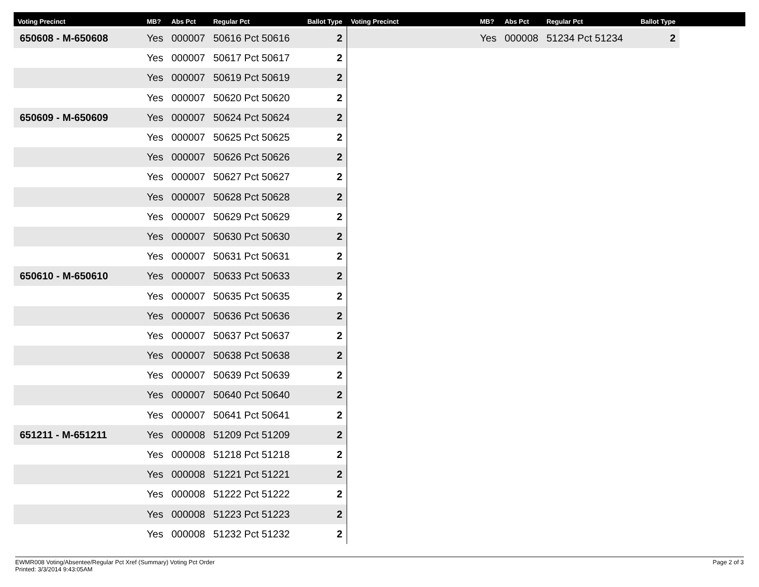| Voting Precinct | MB? | Abs Pct | Regular Pct | Ballot Type |
| --- | --- | --- | --- | --- |
| 650608 - M-650608 | Yes | 000007 | 50616 Pct 50616 | 2 |
| | Yes | 000007 | 50617 Pct 50617 | 2 |
| | Yes | 000007 | 50619 Pct 50619 | 2 |
| | Yes | 000007 | 50620 Pct 50620 | 2 |
| 650609 - M-650609 | Yes | 000007 | 50624 Pct 50624 | 2 |
| | Yes | 000007 | 50625 Pct 50625 | 2 |
| | Yes | 000007 | 50626 Pct 50626 | 2 |
| | Yes | 000007 | 50627 Pct 50627 | 2 |
| | Yes | 000007 | 50628 Pct 50628 | 2 |
| | Yes | 000007 | 50629 Pct 50629 | 2 |
| | Yes | 000007 | 50630 Pct 50630 | 2 |
| | Yes | 000007 | 50631 Pct 50631 | 2 |
| 650610 - M-650610 | Yes | 000007 | 50633 Pct 50633 | 2 |
| | Yes | 000007 | 50635 Pct 50635 | 2 |
| | Yes | 000007 | 50636 Pct 50636 | 2 |
| | Yes | 000007 | 50637 Pct 50637 | 2 |
| | Yes | 000007 | 50638 Pct 50638 | 2 |
| | Yes | 000007 | 50639 Pct 50639 | 2 |
| | Yes | 000007 | 50640 Pct 50640 | 2 |
| | Yes | 000007 | 50641 Pct 50641 | 2 |
| 651211 - M-651211 | Yes | 000008 | 51209 Pct 51209 | 2 |
| | Yes | 000008 | 51218 Pct 51218 | 2 |
| | Yes | 000008 | 51221 Pct 51221 | 2 |
| | Yes | 000008 | 51222 Pct 51222 | 2 |
| | Yes | 000008 | 51223 Pct 51223 | 2 |
| | Yes | 000008 | 51232 Pct 51232 | 2 |
| Voting Precinct | MB? | Abs Pct | Regular Pct | Ballot Type |
| --- | --- | --- | --- | --- |
| | Yes | 000008 | 51234 Pct 51234 | 2 |
EWMR008 Voting/Absentee/Regular Pct Xref (Summary) Voting Pct Order
Printed: 3/3/2014 9:43:05AM
Page 2 of 3